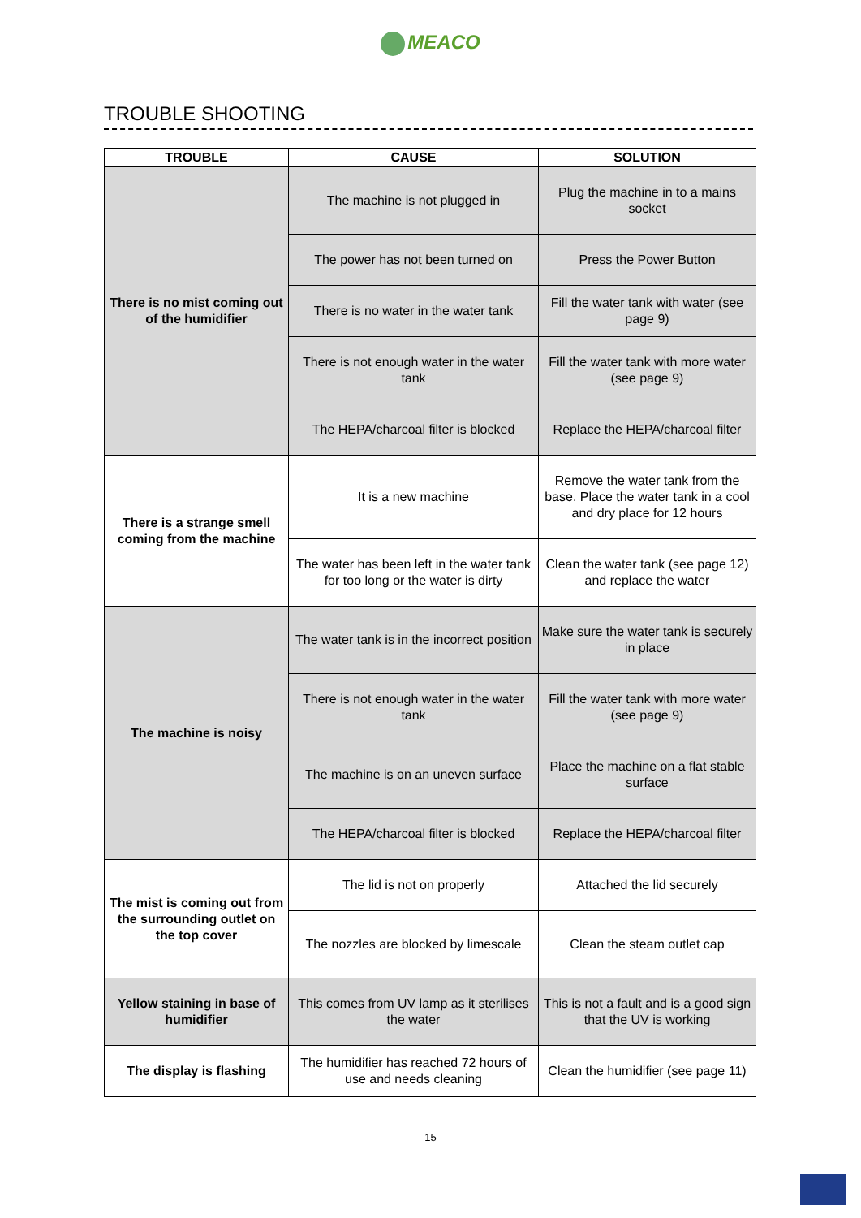MEACO
TROUBLE SHOOTING
| TROUBLE | CAUSE | SOLUTION |
| --- | --- | --- |
| There is no mist coming out of the humidifier | The machine is not plugged in | Plug the machine in to a mains socket |
| | The power has not been turned on | Press the Power Button |
| | There is no water in the water tank | Fill the water tank with water (see page 9) |
| | There is not enough water in the water tank | Fill the water tank with more water (see page 9) |
| | The HEPA/charcoal filter is blocked | Replace the HEPA/charcoal filter |
| There is a strange smell coming from the machine | It is a new machine | Remove the water tank from the base. Place the water tank in a cool and dry place for 12 hours |
| | The water has been left in the water tank for too long or the water is dirty | Clean the water tank (see page 12) and replace the water |
| The machine is noisy | The water tank is in the incorrect position | Make sure the water tank is securely in place |
| | There is not enough water in the water tank | Fill the water tank with more water (see page 9) |
| | The machine is on an uneven surface | Place the machine on a flat stable surface |
| | The HEPA/charcoal filter is blocked | Replace the HEPA/charcoal filter |
| The mist is coming out from the surrounding outlet on the top cover | The lid is not on properly | Attached the lid securely |
| | The nozzles are blocked by limescale | Clean the steam outlet cap |
| Yellow staining in base of humidifier | This comes from UV lamp as it sterilises the water | This is not a fault and is a good sign that the UV is working |
| The display is flashing | The humidifier has reached 72 hours of use and needs cleaning | Clean the humidifier (see page 11) |
15